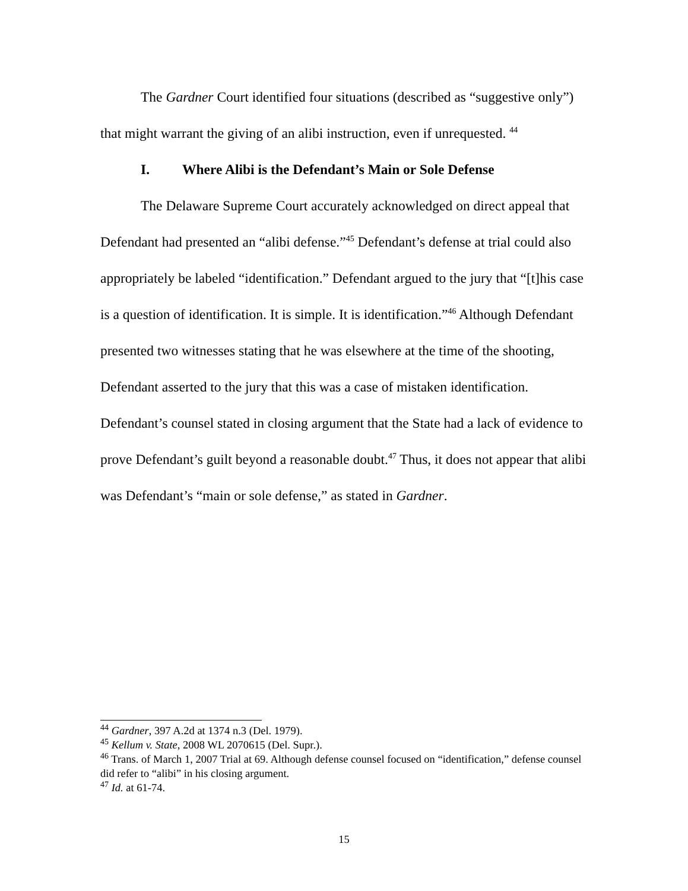The Gardner Court identified four situations (described as “suggestive only”) that might warrant the giving of an alibi instruction, even if unrequested. <sup>44</sup>
I. Where Alibi is the Defendant’s Main or Sole Defense
The Delaware Supreme Court accurately acknowledged on direct appeal that Defendant had presented an “alibi defense.”<sup>45</sup> Defendant’s defense at trial could also appropriately be labeled “identification.” Defendant argued to the jury that “[t]his case is a question of identification. It is simple. It is identification.”<sup>46</sup> Although Defendant presented two witnesses stating that he was elsewhere at the time of the shooting, Defendant asserted to the jury that this was a case of mistaken identification. Defendant’s counsel stated in closing argument that the State had a lack of evidence to prove Defendant’s guilt beyond a reasonable doubt.<sup>47</sup> Thus, it does not appear that alibi was Defendant’s “main or sole defense,” as stated in Gardner.
<sup>44</sup> Gardner, 397 A.2d at 1374 n.3 (Del. 1979).
<sup>45</sup> Kellum v. State, 2008 WL 2070615 (Del. Supr.).
<sup>46</sup> Trans. of March 1, 2007 Trial at 69. Although defense counsel focused on “identification,” defense counsel did refer to “alibi” in his closing argument.
<sup>47</sup> Id. at 61-74.
15